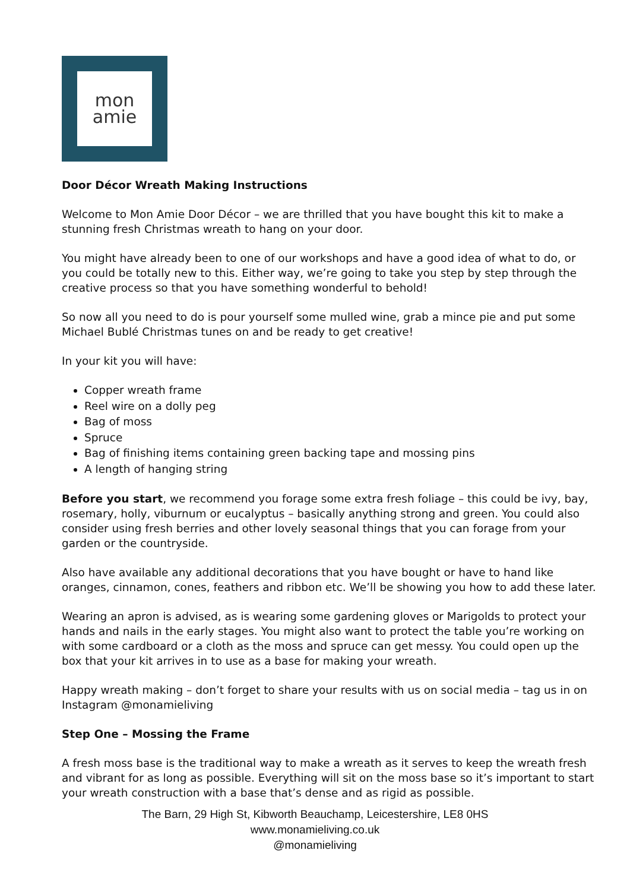mon
amie
Door Décor Wreath Making Instructions
Welcome to Mon Amie Door Décor – we are thrilled that you have bought this kit to make a stunning fresh Christmas wreath to hang on your door.
You might have already been to one of our workshops and have a good idea of what to do, or you could be totally new to this. Either way, we’re going to take you step by step through the creative process so that you have something wonderful to behold!
So now all you need to do is pour yourself some mulled wine, grab a mince pie and put some Michael Bublé Christmas tunes on and be ready to get creative!
In your kit you will have:
Copper wreath frame
Reel wire on a dolly peg
Bag of moss
Spruce
Bag of finishing items containing green backing tape and mossing pins
A length of hanging string
Before you start, we recommend you forage some extra fresh foliage – this could be ivy, bay, rosemary, holly, viburnum or eucalyptus – basically anything strong and green. You could also consider using fresh berries and other lovely seasonal things that you can forage from your garden or the countryside.
Also have available any additional decorations that you have bought or have to hand like oranges, cinnamon, cones, feathers and ribbon etc. We’ll be showing you how to add these later.
Wearing an apron is advised, as is wearing some gardening gloves or Marigolds to protect your hands and nails in the early stages. You might also want to protect the table you’re working on with some cardboard or a cloth as the moss and spruce can get messy. You could open up the box that your kit arrives in to use as a base for making your wreath.
Happy wreath making – don’t forget to share your results with us on social media – tag us in on Instagram @monamieliving
Step One – Mossing the Frame
A fresh moss base is the traditional way to make a wreath as it serves to keep the wreath fresh and vibrant for as long as possible. Everything will sit on the moss base so it’s important to start your wreath construction with a base that’s dense and as rigid as possible.
The Barn, 29 High St, Kibworth Beauchamp, Leicestershire, LE8 0HS
www.monamieliving.co.uk
@monamieliving